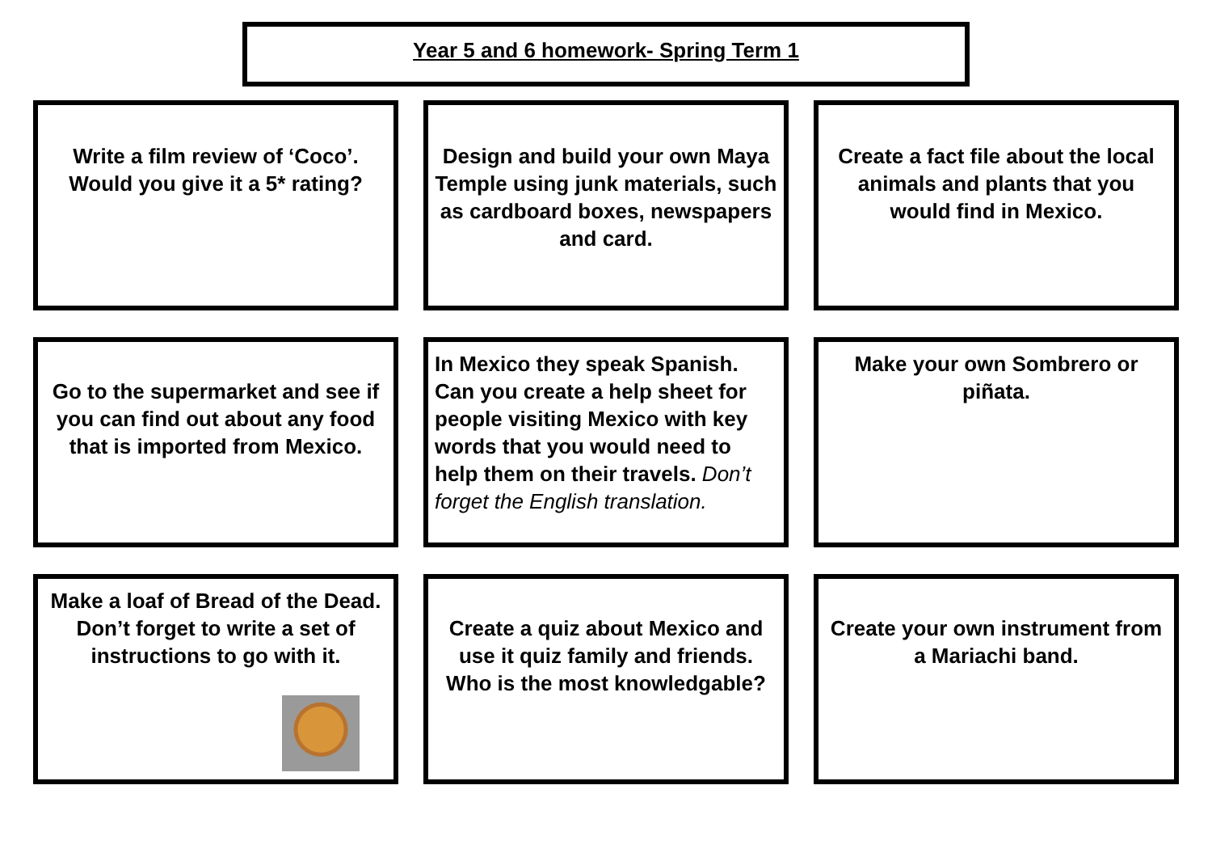Year 5 and 6 homework- Spring Term 1
Write a film review of ‘Coco’. Would you give it a 5* rating?
Design and build your own Maya Temple using junk materials, such as cardboard boxes, newspapers and card.
Create a fact file about the local animals and plants that you would find in Mexico.
Go to the supermarket and see if you can find out about any food that is imported from Mexico.
In Mexico they speak Spanish. Can you create a help sheet for people visiting Mexico with key words that you would need to help them on their travels. Don’t forget the English translation.
Make your own Sombrero or piñata.
Make a loaf of Bread of the Dead. Don’t forget to write a set of instructions to go with it.
Create a quiz about Mexico and use it quiz family and friends. Who is the most knowledgable?
Create your own instrument from a Mariachi band.